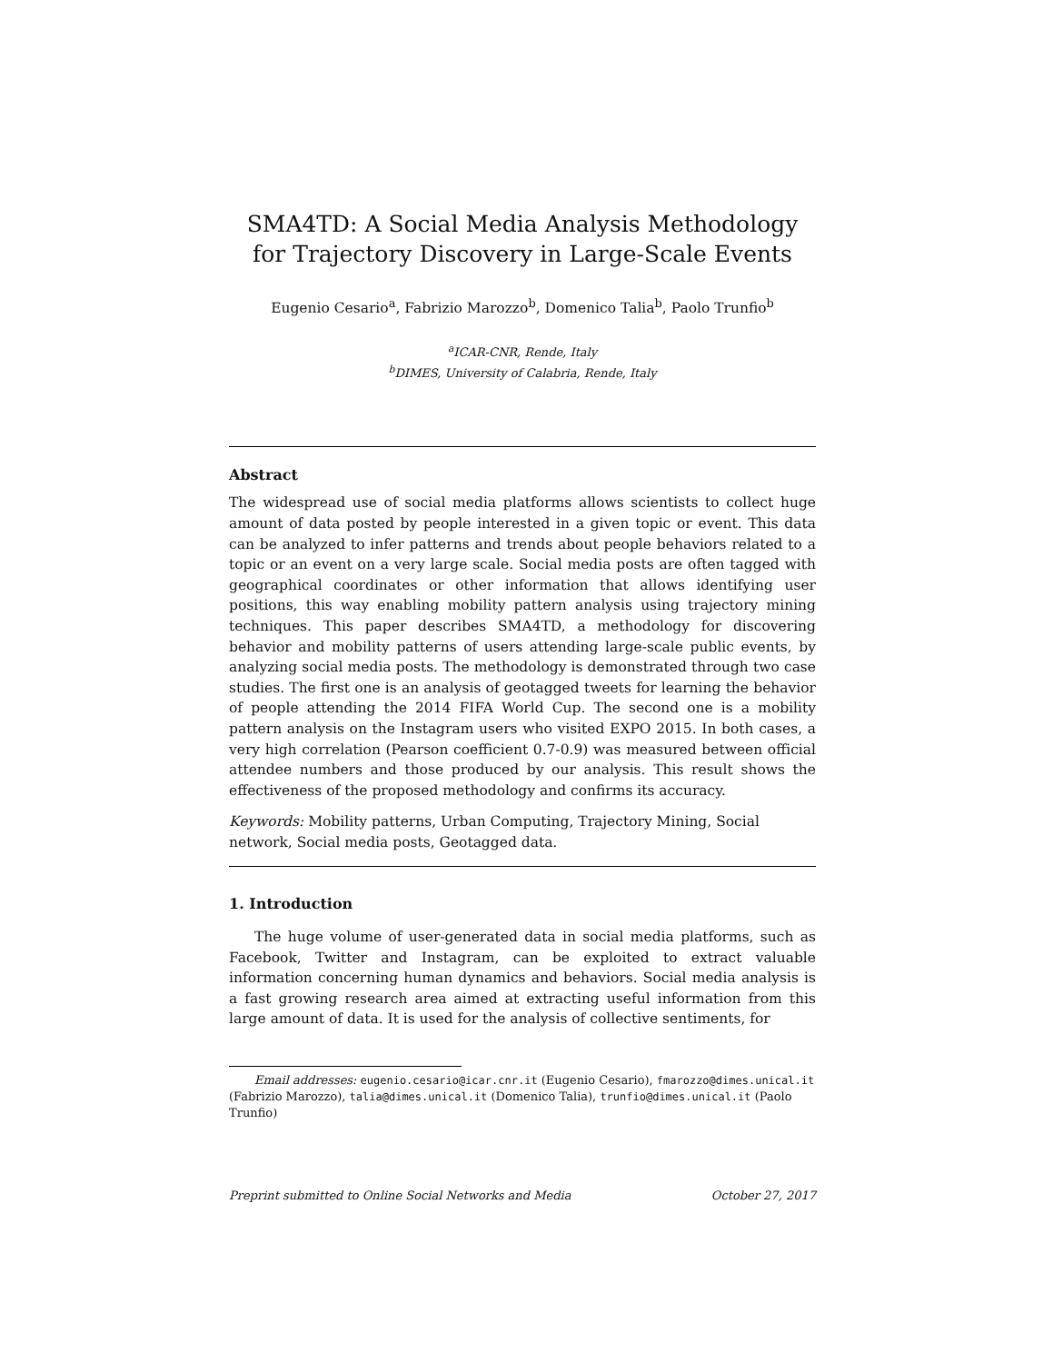SMA4TD: A Social Media Analysis Methodology for Trajectory Discovery in Large-Scale Events
Eugenio Cesario<sup>a</sup>, Fabrizio Marozzo<sup>b</sup>, Domenico Talia<sup>b</sup>, Paolo Trunfio<sup>b</sup>
<sup>a</sup> ICAR-CNR, Rende, Italy
<sup>b</sup> DIMES, University of Calabria, Rende, Italy
Abstract
The widespread use of social media platforms allows scientists to collect huge amount of data posted by people interested in a given topic or event. This data can be analyzed to infer patterns and trends about people behaviors related to a topic or an event on a very large scale. Social media posts are often tagged with geographical coordinates or other information that allows identifying user positions, this way enabling mobility pattern analysis using trajectory mining techniques. This paper describes SMA4TD, a methodology for discovering behavior and mobility patterns of users attending large-scale public events, by analyzing social media posts. The methodology is demonstrated through two case studies. The first one is an analysis of geotagged tweets for learning the behavior of people attending the 2014 FIFA World Cup. The second one is a mobility pattern analysis on the Instagram users who visited EXPO 2015. In both cases, a very high correlation (Pearson coefficient 0.7-0.9) was measured between official attendee numbers and those produced by our analysis. This result shows the effectiveness of the proposed methodology and confirms its accuracy.
Keywords: Mobility patterns, Urban Computing, Trajectory Mining, Social network, Social media posts, Geotagged data.
1. Introduction
The huge volume of user-generated data in social media platforms, such as Facebook, Twitter and Instagram, can be exploited to extract valuable information concerning human dynamics and behaviors. Social media analysis is a fast growing research area aimed at extracting useful information from this large amount of data. It is used for the analysis of collective sentiments, for
Email addresses: eugenio.cesario@icar.cnr.it (Eugenio Cesario), fmarozzo@dimes.unical.it (Fabrizio Marozzo), talia@dimes.unical.it (Domenico Talia), trunfio@dimes.unical.it (Paolo Trunfio)
Preprint submitted to Online Social Networks and Media October 27, 2017